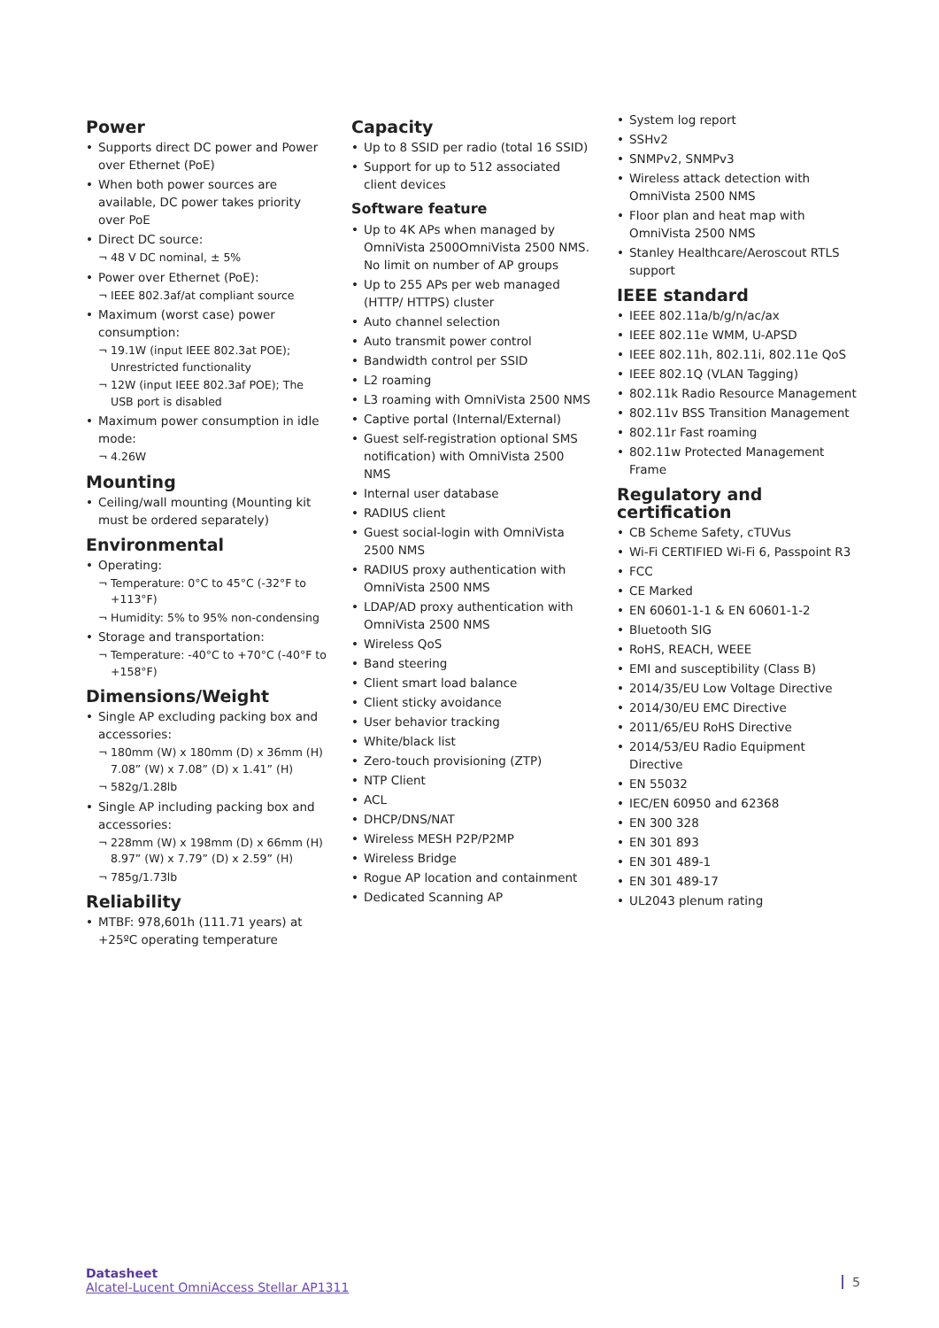Power
• Supports direct DC power and Power over Ethernet (PoE)
• When both power sources are available, DC power takes priority over PoE
• Direct DC source:
¬ 48 V DC nominal, ± 5%
• Power over Ethernet (PoE):
¬ IEEE 802.3af/at compliant source
• Maximum (worst case) power consumption:
¬ 19.1W (input IEEE 802.3at POE); Unrestricted functionality
¬ 12W (input IEEE 802.3af POE); The USB port is disabled
• Maximum power consumption in idle mode:
¬ 4.26W
Mounting
• Ceiling/wall mounting (Mounting kit must be ordered separately)
Environmental
• Operating:
¬ Temperature: 0°C to 45°C (-32°F to +113°F)
¬ Humidity: 5% to 95% non-condensing
• Storage and transportation:
¬ Temperature: -40°C to +70°C (-40°F to +158°F)
Dimensions/Weight
• Single AP excluding packing box and accessories:
¬ 180mm (W) x 180mm (D) x 36mm (H) 7.08” (W) x 7.08” (D) x 1.41” (H)
¬ 582g/1.28lb
• Single AP including packing box and accessories:
¬ 228mm (W) x 198mm (D) x 66mm (H) 8.97” (W) x 7.79” (D) x 2.59” (H)
¬ 785g/1.73lb
Reliability
• MTBF: 978,601h (111.71 years) at +25ºC operating temperature
Capacity
• Up to 8 SSID per radio (total 16 SSID)
• Support for up to 512 associated client devices
Software feature
• Up to 4K APs when managed by OmniVista 2500OmniVista 2500 NMS. No limit on number of AP groups
• Up to 255 APs per web managed (HTTP/ HTTPS) cluster
• Auto channel selection
• Auto transmit power control
• Bandwidth control per SSID
• L2 roaming
• L3 roaming with OmniVista 2500 NMS
• Captive portal (Internal/External)
• Guest self-registration optional SMS notification) with OmniVista 2500 NMS
• Internal user database
• RADIUS client
• Guest social-login with OmniVista 2500 NMS
• RADIUS proxy authentication with OmniVista 2500 NMS
• LDAP/AD proxy authentication with OmniVista 2500 NMS
• Wireless QoS
• Band steering
• Client smart load balance
• Client sticky avoidance
• User behavior tracking
• White/black list
• Zero-touch provisioning (ZTP)
• NTP Client
• ACL
• DHCP/DNS/NAT
• Wireless MESH P2P/P2MP
• Wireless Bridge
• Rogue AP location and containment
• Dedicated Scanning AP
• System log report
• SSHv2
• SNMPv2, SNMPv3
• Wireless attack detection with OmniVista 2500 NMS
• Floor plan and heat map with OmniVista 2500 NMS
• Stanley Healthcare/Aeroscout RTLS support
IEEE standard
• IEEE 802.11a/b/g/n/ac/ax
• IEEE 802.11e WMM, U-APSD
• IEEE 802.11h, 802.11i, 802.11e QoS
• IEEE 802.1Q (VLAN Tagging)
• 802.11k Radio Resource Management
• 802.11v BSS Transition Management
• 802.11r Fast roaming
• 802.11w Protected Management Frame
Regulatory and certification
• CB Scheme Safety, cTUVus
• Wi-Fi CERTIFIED Wi-Fi 6, Passpoint R3
• FCC
• CE Marked
• EN 60601-1-1 & EN 60601-1-2
• Bluetooth SIG
• RoHS, REACH, WEEE
• EMI and susceptibility (Class B)
• 2014/35/EU Low Voltage Directive
• 2014/30/EU EMC Directive
• 2011/65/EU RoHS Directive
• 2014/53/EU Radio Equipment Directive
• EN 55032
• IEC/EN 60950 and 62368
• EN 300 328
• EN 301 893
• EN 301 489-1
• EN 301 489-17
• UL2043 plenum rating
Datasheet
Alcatel-Lucent OmniAccess Stellar AP1311
5